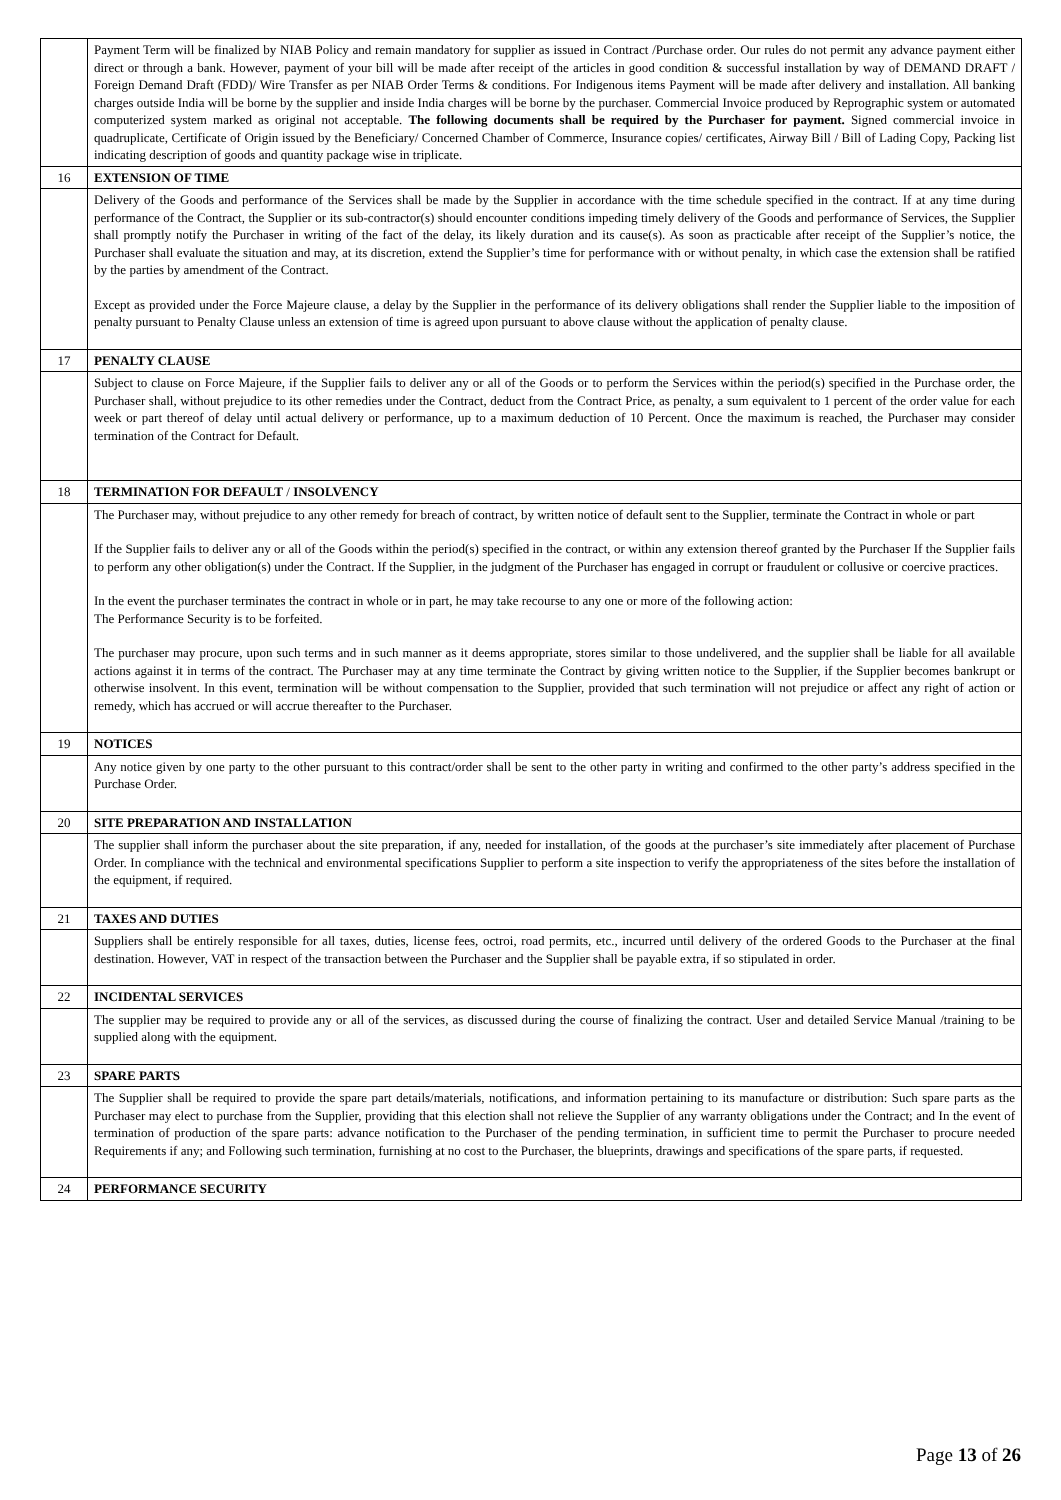| | Payment Term will be finalized by NIAB Policy and remain mandatory for supplier as issued in Contract /Purchase order. Our rules do not permit any advance payment either direct or through a bank. However, payment of your bill will be made after receipt of the articles in good condition & successful installation by way of DEMAND DRAFT / Foreign Demand Draft (FDD)/ Wire Transfer as per NIAB Order Terms & conditions. For Indigenous items Payment will be made after delivery and installation. All banking charges outside India will be borne by the supplier and inside India charges will be borne by the purchaser. Commercial Invoice produced by Reprographic system or automated computerized system marked as original not acceptable. The following documents shall be required by the Purchaser for payment. Signed commercial invoice in quadruplicate, Certificate of Origin issued by the Beneficiary/ Concerned Chamber of Commerce, Insurance copies/ certificates, Airway Bill / Bill of Lading Copy, Packing list indicating description of goods and quantity package wise in triplicate. |
| 16 | EXTENSION OF TIME |
| | Delivery of the Goods and performance of the Services shall be made by the Supplier in accordance with the time schedule specified in the contract. If at any time during performance of the Contract, the Supplier or its sub-contractor(s) should encounter conditions impeding timely delivery of the Goods and performance of Services, the Supplier shall promptly notify the Purchaser in writing of the fact of the delay, its likely duration and its cause(s). As soon as practicable after receipt of the Supplier’s notice, the Purchaser shall evaluate the situation and may, at its discretion, extend the Supplier’s time for performance with or without penalty, in which case the extension shall be ratified by the parties by amendment of the Contract. Except as provided under the Force Majeure clause, a delay by the Supplier in the performance of its delivery obligations shall render the Supplier liable to the imposition of penalty pursuant to Penalty Clause unless an extension of time is agreed upon pursuant to above clause without the application of penalty clause. |
| 17 | PENALTY CLAUSE |
| | Subject to clause on Force Majeure, if the Supplier fails to deliver any or all of the Goods or to perform the Services within the period(s) specified in the Purchase order, the Purchaser shall, without prejudice to its other remedies under the Contract, deduct from the Contract Price, as penalty, a sum equivalent to 1 percent of the order value for each week or part thereof of delay until actual delivery or performance, up to a maximum deduction of 10 Percent. Once the maximum is reached, the Purchaser may consider termination of the Contract for Default. |
| 18 | TERMINATION FOR DEFAULT / INSOLVENCY |
| | The Purchaser may, without prejudice to any other remedy for breach of contract, by written notice of default sent to the Supplier, terminate the Contract in whole or part If the Supplier fails to deliver any or all of the Goods within the period(s) specified in the contract, or within any extension thereof granted by the Purchaser If the Supplier fails to perform any other obligation(s) under the Contract. If the Supplier, in the judgment of the Purchaser has engaged in corrupt or fraudulent or collusive or coercive practices. In the event the purchaser terminates the contract in whole or in part, he may take recourse to any one or more of the following action: The Performance Security is to be forfeited. The purchaser may procure, upon such terms and in such manner as it deems appropriate, stores similar to those undelivered, and the supplier shall be liable for all available actions against it in terms of the contract. The Purchaser may at any time terminate the Contract by giving written notice to the Supplier, if the Supplier becomes bankrupt or otherwise insolvent. In this event, termination will be without compensation to the Supplier, provided that such termination will not prejudice or affect any right of action or remedy, which has accrued or will accrue thereafter to the Purchaser. |
| 19 | NOTICES |
| | Any notice given by one party to the other pursuant to this contract/order shall be sent to the other party in writing and confirmed to the other party’s address specified in the Purchase Order. |
| 20 | SITE PREPARATION AND INSTALLATION |
| | The supplier shall inform the purchaser about the site preparation, if any, needed for installation, of the goods at the purchaser’s site immediately after placement of Purchase Order. In compliance with the technical and environmental specifications Supplier to perform a site inspection to verify the appropriateness of the sites before the installation of the equipment, if required. |
| 21 | TAXES AND DUTIES |
| | Suppliers shall be entirely responsible for all taxes, duties, license fees, octroi, road permits, etc., incurred until delivery of the ordered Goods to the Purchaser at the final destination. However, VAT in respect of the transaction between the Purchaser and the Supplier shall be payable extra, if so stipulated in order. |
| 22 | INCIDENTAL SERVICES |
| | The supplier may be required to provide any or all of the services, as discussed during the course of finalizing the contract. User and detailed Service Manual /training to be supplied along with the equipment. |
| 23 | SPARE PARTS |
| | The Supplier shall be required to provide the spare part details/materials, notifications, and information pertaining to its manufacture or distribution: Such spare parts as the Purchaser may elect to purchase from the Supplier, providing that this election shall not relieve the Supplier of any warranty obligations under the Contract; and In the event of termination of production of the spare parts: advance notification to the Purchaser of the pending termination, in sufficient time to permit the Purchaser to procure needed Requirements if any; and Following such termination, furnishing at no cost to the Purchaser, the blueprints, drawings and specifications of the spare parts, if requested. |
| 24 | PERFORMANCE SECURITY |
Page 13 of 26